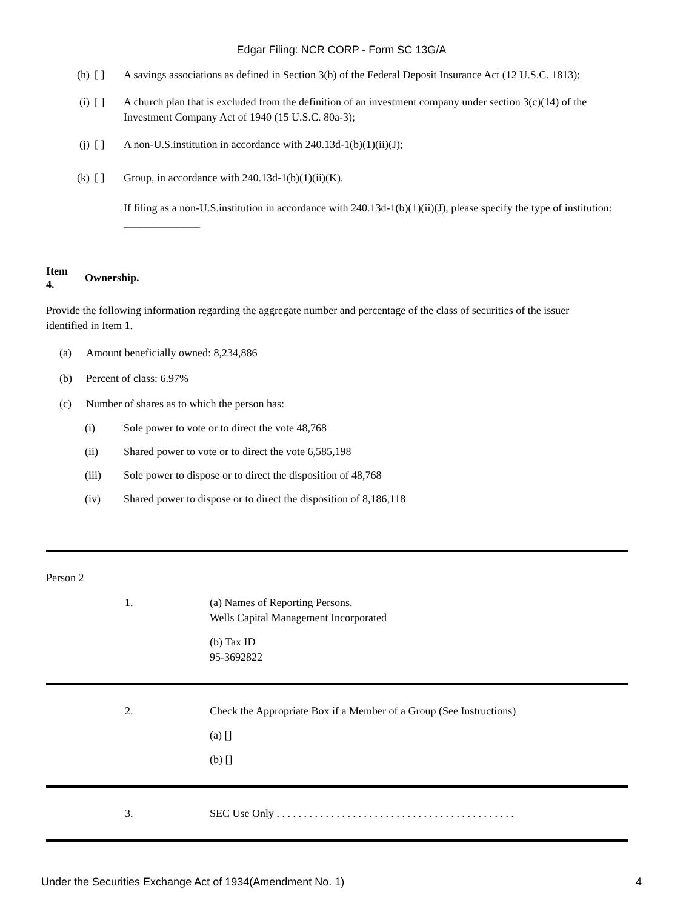Edgar Filing: NCR CORP - Form SC 13G/A
(h) [ ] A savings associations as defined in Section 3(b) of the Federal Deposit Insurance Act (12 U.S.C. 1813);
(i) [ ] A church plan that is excluded from the definition of an investment company under section 3(c)(14) of the Investment Company Act of 1940 (15 U.S.C. 80a-3);
(j) [ ] A non-U.S.institution in accordance with 240.13d-1(b)(1)(ii)(J);
(k) [ ] Group, in accordance with 240.13d-1(b)(1)(ii)(K).
If filing as a non-U.S.institution in accordance with 240.13d-1(b)(1)(ii)(J), please specify the type of institution: ______________
Item
4.
Ownership.
Provide the following information regarding the aggregate number and percentage of the class of securities of the issuer identified in Item 1.
(a) Amount beneficially owned: 8,234,886
(b) Percent of class: 6.97%
(c) Number of shares as to which the person has:
(i) Sole power to vote or to direct the vote 48,768
(ii) Shared power to vote or to direct the vote 6,585,198
(iii) Sole power to dispose or to direct the disposition of 48,768
(iv) Shared power to dispose or to direct the disposition of 8,186,118
Person 2
1. (a) Names of Reporting Persons.
Wells Capital Management Incorporated
(b) Tax ID
95-3692822
2. Check the Appropriate Box if a Member of a Group (See Instructions)
(a) []
(b) []
3. SEC Use Only . . . . . . . . . . . . . . . . . . . . . . . . . . . . . . . . . . . . . . . . . . . .
Under the Securities Exchange Act of 1934(Amendment No. 1) 4